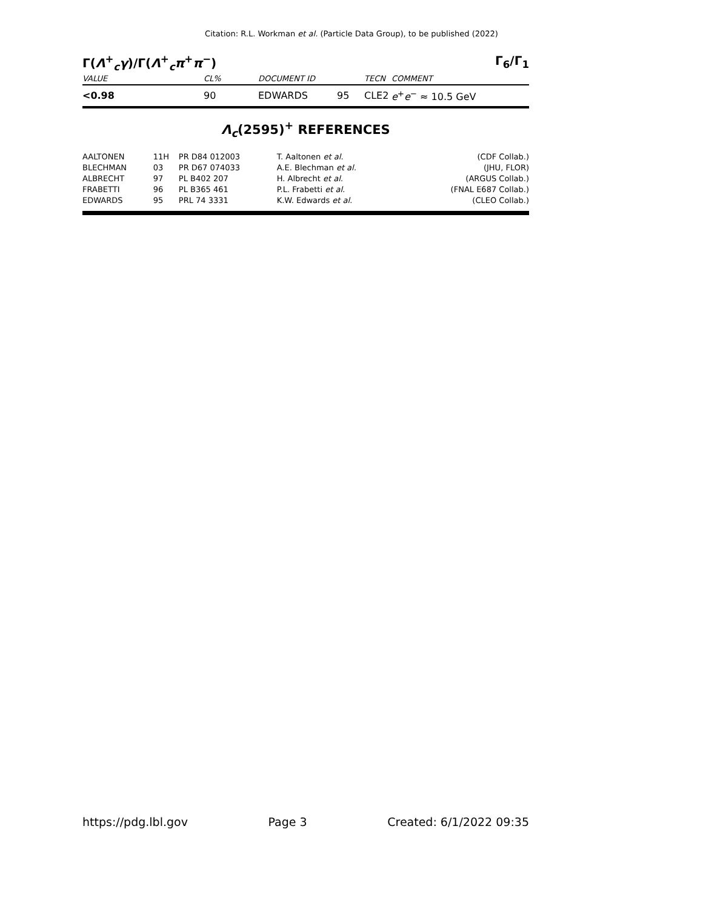Citation: R.L. Workman et al. (Particle Data Group), to be published (2022)
Γ(Λ<sup>+</sup><sub>c</sub>γ)/Γ(Λ<sup>+</sup><sub>c</sub>π<sup>+</sup>π<sup>−</sup>) Γ<sub>6</sub>/Γ<sub>1</sub>
| VALUE | CL% | DOCUMENT ID | | TECN | COMMENT |
| <0.98 | 90 | EDWARDS | 95 | CLE2 | e<sup>+</sup> e<sup>−</sup> ≈ 10.5 GeV |
Λ<sub>c</sub>(2595)<sup>+</sup> REFERENCES
| AALTONEN | 11H | PR D84 012003 | T. Aaltonen et al. | (CDF Collab.) |
| BLECHMAN | 03 | PR D67 074033 | A.E. Blechman et al. | (JHU, FLOR) |
| ALBRECHT | 97 | PL B402 207 | H. Albrecht et al. | (ARGUS Collab.) |
| FRABETTI | 96 | PL B365 461 | P.L. Frabetti et al. | (FNAL E687 Collab.) |
| EDWARDS | 95 | PRL 74 3331 | K.W. Edwards et al. | (CLEO Collab.) |
https://pdg.lbl.gov Page 3 Created: 6/1/2022 09:35